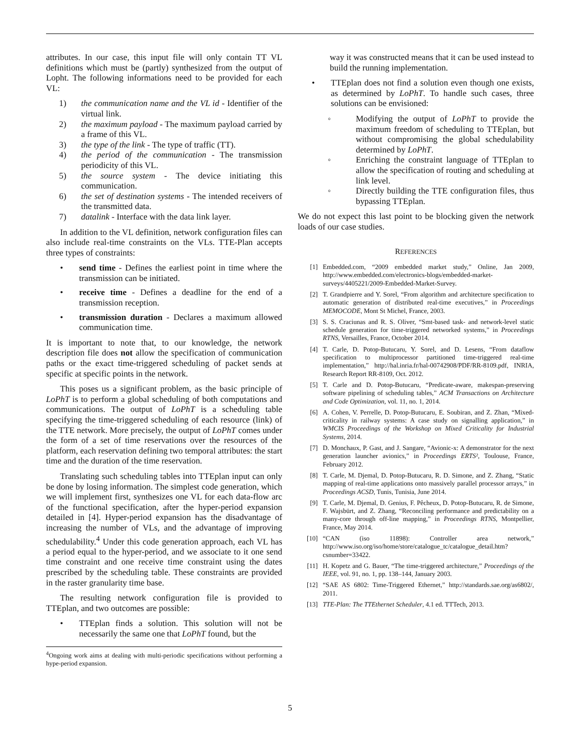attributes. In our case, this input file will only contain TT VL definitions which must be (partly) synthesized from the output of Lopht. The following informations need to be provided for each VL:
1) the communication name and the VL id - Identifier of the virtual link.
2) the maximum payload - The maximum payload carried by a frame of this VL.
3) the type of the link - The type of traffic (TT).
4) the period of the communication - The transmission periodicity of this VL.
5) the source system - The device initiating this communication.
6) the set of destination systems - The intended receivers of the transmitted data.
7) datalink - Interface with the data link layer.
In addition to the VL definition, network configuration files can also include real-time constraints on the VLs. TTE-Plan accepts three types of constraints:
• send time - Defines the earliest point in time where the transmission can be initiated.
• receive time - Defines a deadline for the end of a transmission reception.
• transmission duration - Declares a maximum allowed communication time.
It is important to note that, to our knowledge, the network description file does not allow the specification of communication paths or the exact time-triggered scheduling of packet sends at specific at specific points in the network.
This poses us a significant problem, as the basic principle of LoPhT is to perform a global scheduling of both computations and communications. The output of LoPhT is a scheduling table specifying the time-triggered scheduling of each resource (link) of the TTE network. More precisely, the output of LoPhT comes under the form of a set of time reservations over the resources of the platform, each reservation defining two temporal attributes: the start time and the duration of the time reservation.
Translating such scheduling tables into TTEplan input can only be done by losing information. The simplest code generation, which we will implement first, synthesizes one VL for each data-flow arc of the functional specification, after the hyper-period expansion detailed in [4]. Hyper-period expansion has the disadvantage of increasing the number of VLs, and the advantage of improving schedulability.<sup>4</sup> Under this code generation approach, each VL has a period equal to the hyper-period, and we associate to it one send time constraint and one receive time constraint using the dates prescribed by the scheduling table. These constraints are provided in the raster granularity time base.
The resulting network configuration file is provided to TTEplan, and two outcomes are possible:
• TTEplan finds a solution. This solution will not be necessarily the same one that LoPhT found, but the
<sup>4</sup> Ongoing work aims at dealing with multi-periodic specifications without performing a hype-period expansion.
way it was constructed means that it can be used instead to build the running implementation.
• TTEplan does not find a solution even though one exists, as determined by LoPhT. To handle such cases, three solutions can be envisioned:
◦ Modifying the output of LoPhT to provide the maximum freedom of scheduling to TTEplan, but without compromising the global schedulability determined by LoPhT.
◦ Enriching the constraint language of TTEplan to allow the specification of routing and scheduling at link level.
◦ Directly building the TTE configuration files, thus bypassing TTEplan.
We do not expect this last point to be blocking given the network loads of our case studies.
REFERENCES
[1] Embedded.com, “2009 embedded market study,” Online, Jan 2009, http://www.embedded.com/electronics-blogs/embedded-market-surveys/4405221/2009-Embedded-Market-Survey.
[2] T. Grandpierre and Y. Sorel, “From algorithm and architecture specification to automatic generation of distributed real-time executives,” in Proceedings MEMOCODE, Mont St Michel, France, 2003.
[3] S. S. Craciunas and R. S. Oliver, “Smt-based task- and network-level static schedule generation for time-triggered networked systems,” in Proceedings RTNS, Versailles, France, October 2014.
[4] T. Carle, D. Potop-Butucaru, Y. Sorel, and D. Lesens, “From dataflow specification to multiprocessor partitioned time-triggered real-time implementation,” http://hal.inria.fr/hal-00742908/PDF/RR-8109.pdf, INRIA, Research Report RR-8109, Oct. 2012.
[5] T. Carle and D. Potop-Butucaru, “Predicate-aware, makespan-preserving software pipelining of scheduling tables,” ACM Transactions on Architecture and Code Optimization, vol. 11, no. 1, 2014.
[6] A. Cohen, V. Perrelle, D. Potop-Butucaru, E. Soubiran, and Z. Zhan, “Mixed-criticality in railway systems: A case study on signalling application,” in WMCIS Proceedings of the Workshop on Mixed Criticality for Industrial Systems, 2014.
[7] D. Monchaux, P. Gast, and J. Sangare, “Avionic-x: A demonstrator for the next generation launcher avionics,” in Proceedings ERTS², Toulouse, France, February 2012.
[8] T. Carle, M. Djemal, D. Potop-Butucaru, R. D. Simone, and Z. Zhang, “Static mapping of real-time applications onto massively parallel processor arrays,” in Proceedings ACSD, Tunis, Tunisia, June 2014.
[9] T. Carle, M. Djemal, D. Genius, F. Pêcheux, D. Potop-Butucaru, R. de Simone, F. Wajsbürt, and Z. Zhang, “Reconciling performance and predictability on a many-core through off-line mapping,” in Proceedings RTNS, Montpellier, France, May 2014.
[10] “CAN (iso 11898): Controller area network,” http://www.iso.org/iso/home/store/catalogue_tc/catalogue_detail.htm?csnumber=33422.
[11] H. Kopetz and G. Bauer, “The time-triggered architecture,” Proceedings of the IEEE, vol. 91, no. 1, pp. 138–144, January 2003.
[12] “SAE AS 6802: Time-Triggered Ethernet,” http://standards.sae.org/as6802/, 2011.
[13] TTE-Plan: The TTEthernet Scheduler, 4.1 ed. TTTech, 2013.
5